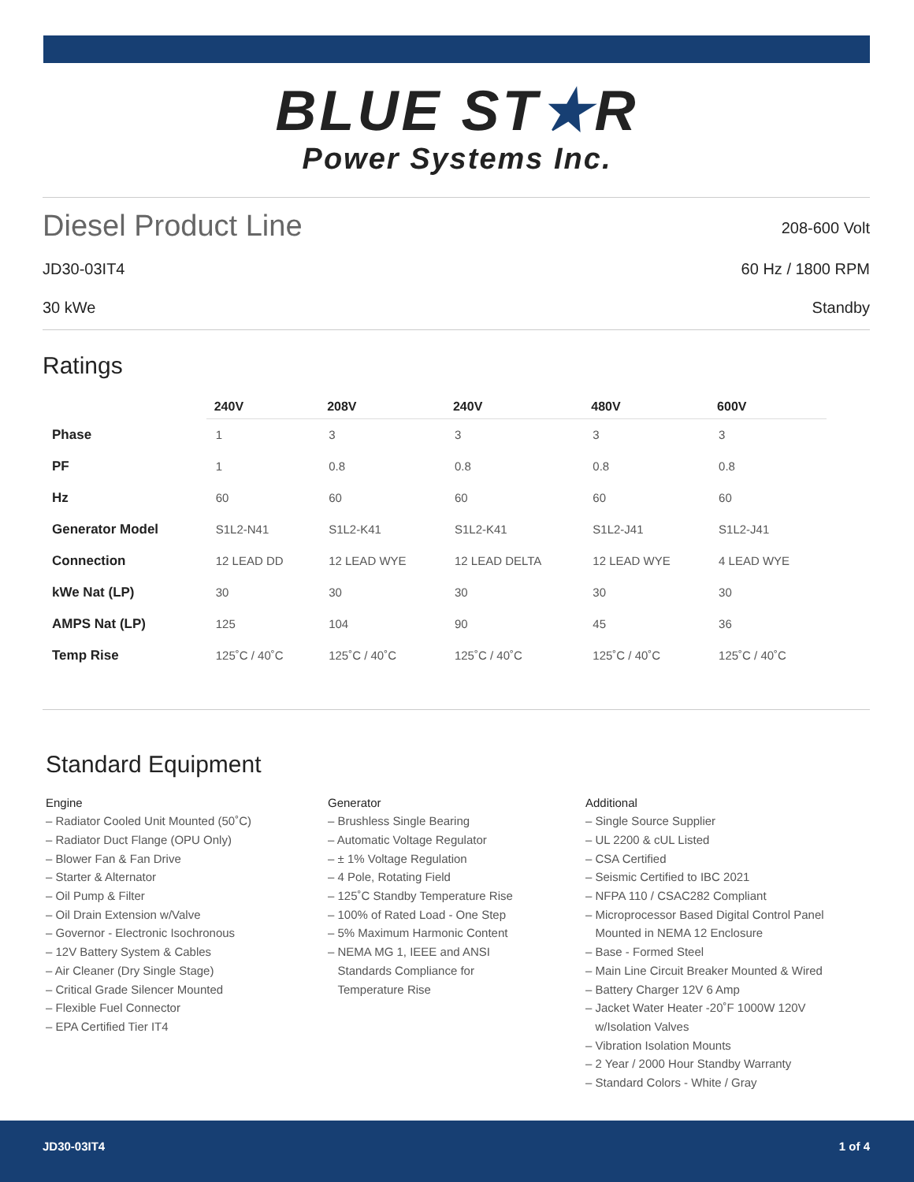BLUE ST★R
Power Systems Inc.
Diesel Product Line
208-600 Volt
JD30-03IT4 60 Hz / 1800 RPM
30 kWe Standby
Ratings
| | 240V | 208V | 240V | 480V | 600V |
| --- | --- | --- | --- | --- | --- |
| Phase | 1 | 3 | 3 | 3 | 3 |
| PF | 1 | 0.8 | 0.8 | 0.8 | 0.8 |
| Hz | 60 | 60 | 60 | 60 | 60 |
| Generator Model | S1L2-N41 | S1L2-K41 | S1L2-K41 | S1L2-J41 | S1L2-J41 |
| Connection | 12 LEAD DD | 12 LEAD WYE | 12 LEAD DELTA | 12 LEAD WYE | 4 LEAD WYE |
| kWe Nat (LP) | 30 | 30 | 30 | 30 | 30 |
| AMPS Nat (LP) | 125 | 104 | 90 | 45 | 36 |
| Temp Rise | 125˚C / 40˚C | 125˚C / 40˚C | 125˚C / 40˚C | 125˚C / 40˚C | 125˚C / 40˚C |
Standard Equipment
Engine
– Radiator Cooled Unit Mounted (50˚C)
– Radiator Duct Flange (OPU Only)
– Blower Fan & Fan Drive
– Starter & Alternator
– Oil Pump & Filter
– Oil Drain Extension w/Valve
– Governor - Electronic Isochronous
– 12V Battery System & Cables
– Air Cleaner (Dry Single Stage)
– Critical Grade Silencer Mounted
– Flexible Fuel Connector
– EPA Certified Tier IT4
Generator
– Brushless Single Bearing
– Automatic Voltage Regulator
– ± 1% Voltage Regulation
– 4 Pole, Rotating Field
– 125˚C Standby Temperature Rise
– 100% of Rated Load - One Step
– 5% Maximum Harmonic Content
– NEMA MG 1, IEEE and ANSI
Standards Compliance for
Temperature Rise
Additional
– Single Source Supplier
– UL 2200 & cUL Listed
– CSA Certified
– Seismic Certified to IBC 2021
– NFPA 110 / CSAC282 Compliant
– Microprocessor Based Digital Control Panel
Mounted in NEMA 12 Enclosure
– Base - Formed Steel
– Main Line Circuit Breaker Mounted & Wired
– Battery Charger 12V 6 Amp
– Jacket Water Heater -20˚F 1000W 120V
w/Isolation Valves
– Vibration Isolation Mounts
– 2 Year / 2000 Hour Standby Warranty
– Standard Colors - White / Gray
JD30-03IT4 1 of 4